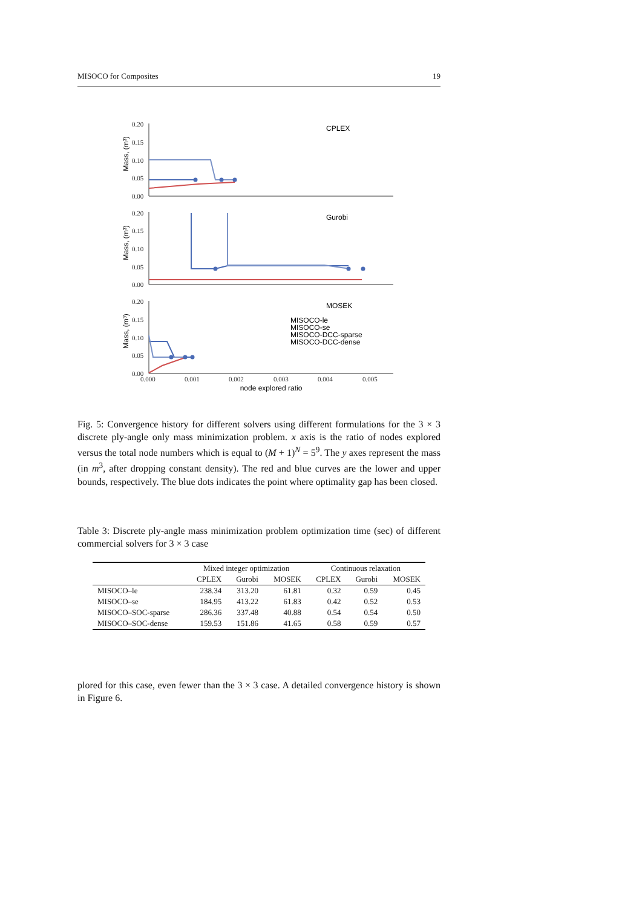MISOCO for Composites 19
0.20
0.15
0.10
0.05
0.00
0.20
0.15
0.10
0.05
0.00
0.20
0.15
0.10
0.05
0.00
0.000
0.001
0.002
0.003
0.004
0.005
Mass, (m³)
Mass, (m³)
Mass, (m³)
CPLEX
Gurobi
MOSEK
MISOCO-le
MISOCO-se
MISOCO-DCC-sparse
MISOCO-DCC-dense
node explored ratio
Fig. 5: Convergence history for different solvers using different formulations for the 3 × 3 discrete ply-angle only mass minimization problem. x axis is the ratio of nodes explored versus the total node numbers which is equal to (M + 1)<sup>N</sup> = 5<sup>9</sup>. The y axes represent the mass (in m<sup>3</sup>, after dropping constant density). The red and blue curves are the lower and upper bounds, respectively. The blue dots indicates the point where optimality gap has been closed.
Table 3: Discrete ply-angle mass minimization problem optimization time (sec) of different commercial solvers for 3 × 3 case
| | Mixed integer optimization | | | Continuous relaxation | | |
| --- | --- | --- | --- | --- | --- | --- |
| | CPLEX | Gurobi | MOSEK | CPLEX | Gurobi | MOSEK |
| MISOCO–le | 238.34 | 313.20 | 61.81 | 0.32 | 0.59 | 0.45 |
| MISOCO–se | 184.95 | 413.22 | 61.83 | 0.42 | 0.52 | 0.53 |
| MISOCO–SOC-sparse | 286.36 | 337.48 | 40.88 | 0.54 | 0.54 | 0.50 |
| MISOCO–SOC-dense | 159.53 | 151.86 | 41.65 | 0.58 | 0.59 | 0.57 |
plored for this case, even fewer than the 3 × 3 case. A detailed convergence history is shown in Figure 6.